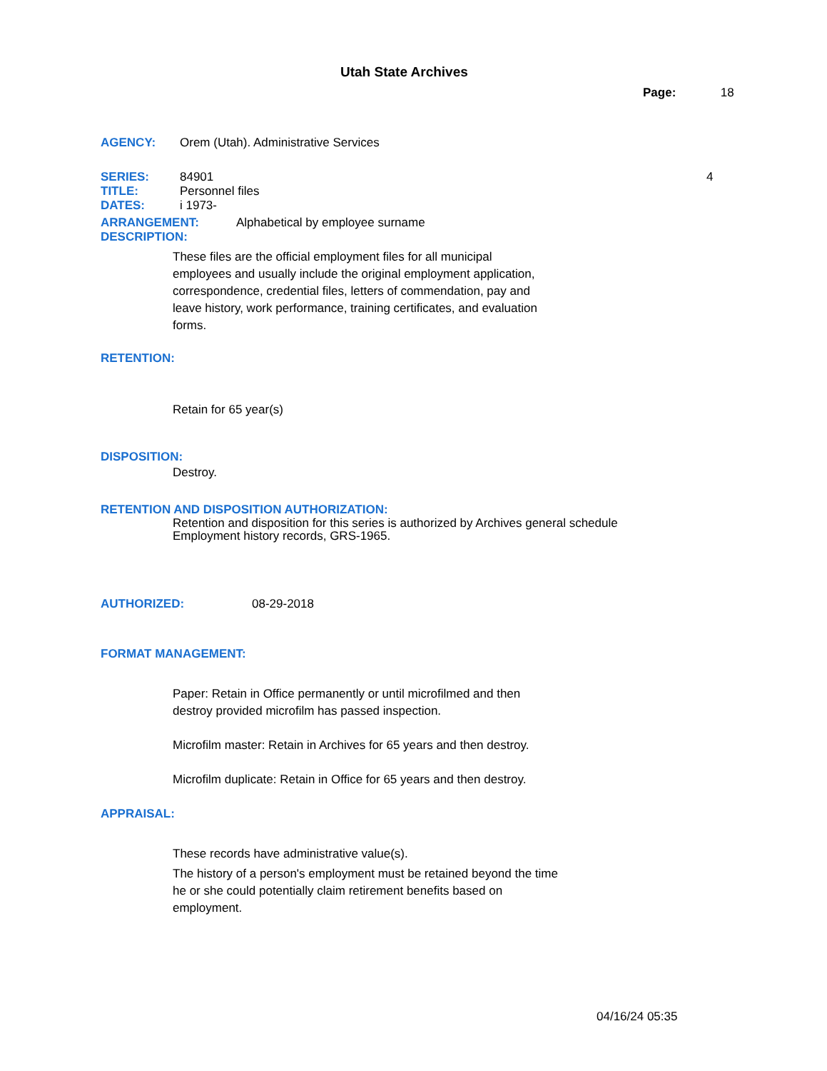Utah State Archives
Page: 18
AGENCY: Orem (Utah). Administrative Services
SERIES: 84901 4
TITLE: Personnel files
DATES: i 1973-
ARRANGEMENT: Alphabetical by employee surname
DESCRIPTION:
These files are the official employment files for all municipal employees and usually include the original employment application, correspondence, credential files, letters of commendation, pay and leave history, work performance, training certificates, and evaluation forms.
RETENTION:
Retain for 65 year(s)
DISPOSITION:
Destroy.
RETENTION AND DISPOSITION AUTHORIZATION:
Retention and disposition for this series is authorized by Archives general schedule
Employment history records, GRS-1965.
AUTHORIZED: 08-29-2018
FORMAT MANAGEMENT:
Paper: Retain in Office permanently or until microfilmed and then destroy provided microfilm has passed inspection.
Microfilm master: Retain in Archives for 65 years and then destroy.
Microfilm duplicate: Retain in Office for 65 years and then destroy.
APPRAISAL:
These records have administrative value(s).
The history of a person's employment must be retained beyond the time he or she could potentially claim retirement benefits based on employment.
04/16/24 05:35